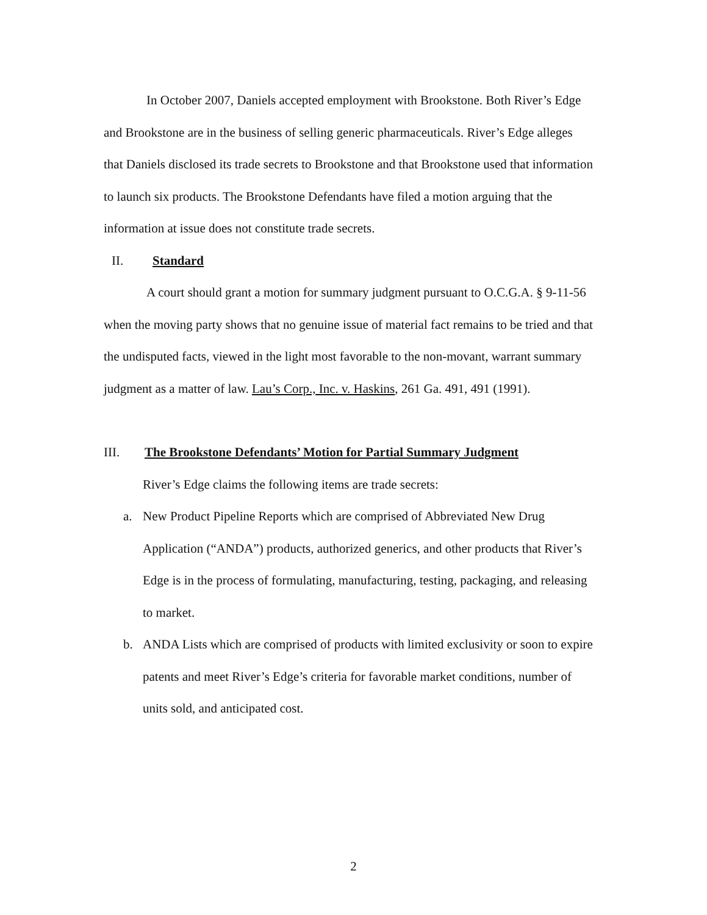In October 2007, Daniels accepted employment with Brookstone. Both River’s Edge and Brookstone are in the business of selling generic pharmaceuticals. River’s Edge alleges that Daniels disclosed its trade secrets to Brookstone and that Brookstone used that information to launch six products. The Brookstone Defendants have filed a motion arguing that the information at issue does not constitute trade secrets.
II. Standard
A court should grant a motion for summary judgment pursuant to O.C.G.A. § 9-11-56 when the moving party shows that no genuine issue of material fact remains to be tried and that the undisputed facts, viewed in the light most favorable to the non-movant, warrant summary judgment as a matter of law. Lau’s Corp., Inc. v. Haskins, 261 Ga. 491, 491 (1991).
III. The Brookstone Defendants’ Motion for Partial Summary Judgment
River’s Edge claims the following items are trade secrets:
a. New Product Pipeline Reports which are comprised of Abbreviated New Drug Application (“ANDA”) products, authorized generics, and other products that River’s Edge is in the process of formulating, manufacturing, testing, packaging, and releasing to market.
b. ANDA Lists which are comprised of products with limited exclusivity or soon to expire patents and meet River’s Edge’s criteria for favorable market conditions, number of units sold, and anticipated cost.
2